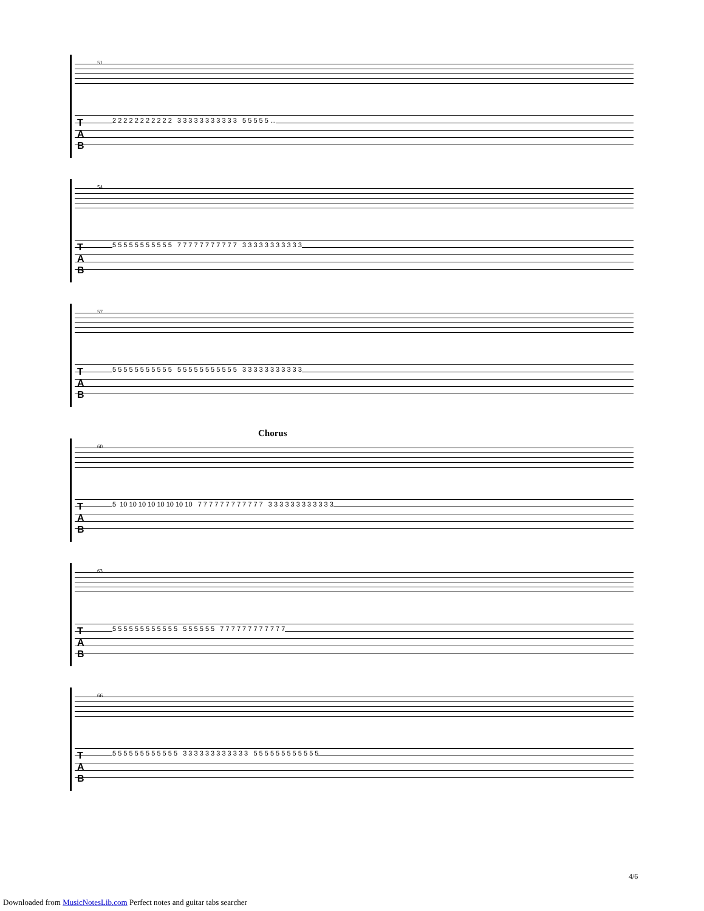51
T
A
B
2 2 2 2 2 2 2 2 2 2 2 3 3 3 3 3 3 3 3 3 3 3 5 5 5 5 5 ...
54
T
A
B
5 5 5 5 5 5 5 5 5 5 5 7 7 7 7 7 7 7 7 7 7 7 3 3 3 3 3 3 3 3 3 3 3
57
T
A
B
5 5 5 5 5 5 5 5 5 5 5 5 5 5 5 5 5 5 5 5 5 5 3 3 3 3 3 3 3 3 3 3 3
Chorus
60
T
A
B
5 10 10 10 10 10 10 10 10 7 7 7 7 7 7 7 7 7 7 7 7 3 3 3 3 3 3 3 3 3 3 3 3
63
T
A
B
5 5 5 5 5 5 5 5 5 5 5 5 5 5 5 5 5 5 7 7 7 7 7 7 7 7 7 7 7 7
66
T
A
B
5 5 5 5 5 5 5 5 5 5 5 5 3 3 3 3 3 3 3 3 3 3 3 3 5 5 5 5 5 5 5 5 5 5 5 5
4/6
Downloaded from MusicNotesLib.com Perfect notes and guitar tabs searcher